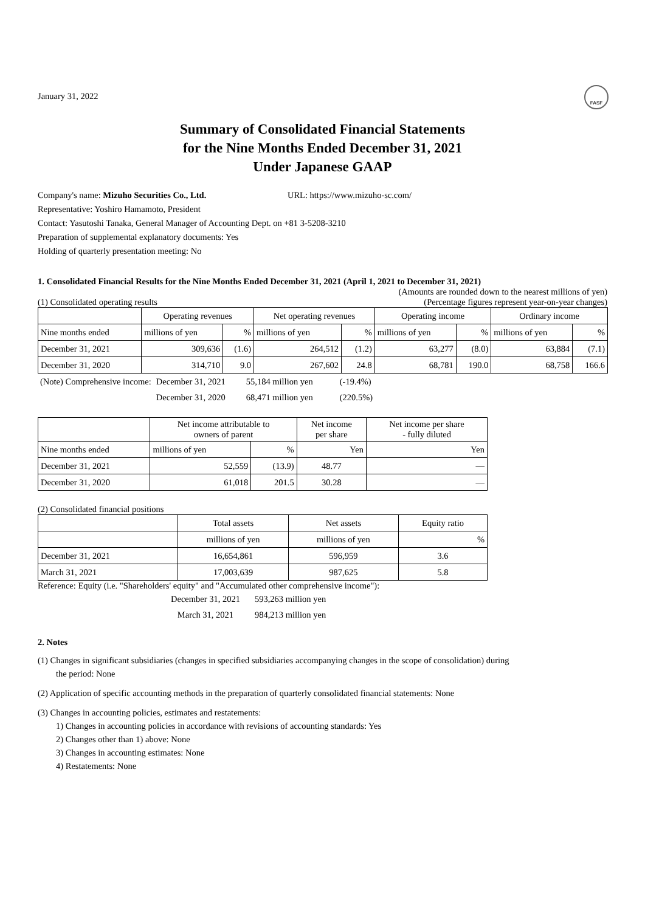FASF
January 31, 2022
Summary of Consolidated Financial Statements
for the Nine Months Ended December 31, 2021
Under Japanese GAAP
Company's name: Mizuho Securities Co., Ltd. URL: https://www.mizuho-sc.com/
Representative: Yoshiro Hamamoto, President
Contact: Yasutoshi Tanaka, General Manager of Accounting Dept. on +81 3-5208-3210
Preparation of supplemental explanatory documents: Yes
Holding of quarterly presentation meeting: No
1. Consolidated Financial Results for the Nine Months Ended December 31, 2021 (April 1, 2021 to December 31, 2021)
(Amounts are rounded down to the nearest millions of yen)
(1) Consolidated operating results (Percentage figures represent year-on-year changes)
| | Operating revenues | | Net operating revenues | | Operating income | | Ordinary income | |
| --- | --- | --- | --- | --- | --- | --- | --- | --- |
| Nine months ended | millions of yen | % | millions of yen | % | millions of yen | % | millions of yen | % |
| December 31, 2021 | 309,636 | (1.6) | 264,512 | (1.2) | 63,277 | (8.0) | 63,884 | (7.1) |
| December 31, 2020 | 314,710 | 9.0 | 267,602 | 24.8 | 68,781 | 190.0 | 68,758 | 166.6 |
| (Note) Comprehensive income: | December 31, 2021 | 55,184 million yen | (-19.4%) |
| | December 31, 2020 | 68,471 million yen | (220.5%) |
| | Net income attributable to owners of parent | | Net income per share | Net income per share - fully diluted |
| --- | --- | --- | --- | --- |
| Nine months ended | millions of yen | % | Yen | Yen |
| December 31, 2021 | 52,559 | (13.9) | 48.77 | — |
| December 31, 2020 | 61,018 | 201.5 | 30.28 | — |
(2) Consolidated financial positions
| | Total assets | Net assets | Equity ratio |
| --- | --- | --- | --- |
| | millions of yen | millions of yen | % |
| December 31, 2021 | 16,654,861 | 596,959 | 3.6 |
| March 31, 2021 | 17,003,639 | 987,625 | 5.8 |
Reference: Equity (i.e. "Shareholders' equity" and "Accumulated other comprehensive income"):
| December 31, 2021 | 593,263 million yen |
| March 31, 2021 | 984,213 million yen |
2. Notes
(1) Changes in significant subsidiaries (changes in specified subsidiaries accompanying changes in the scope of consolidation) during
the period: None
(2) Application of specific accounting methods in the preparation of quarterly consolidated financial statements: None
(3) Changes in accounting policies, estimates and restatements:
1) Changes in accounting policies in accordance with revisions of accounting standards: Yes
2) Changes other than 1) above: None
3) Changes in accounting estimates: None
4) Restatements: None